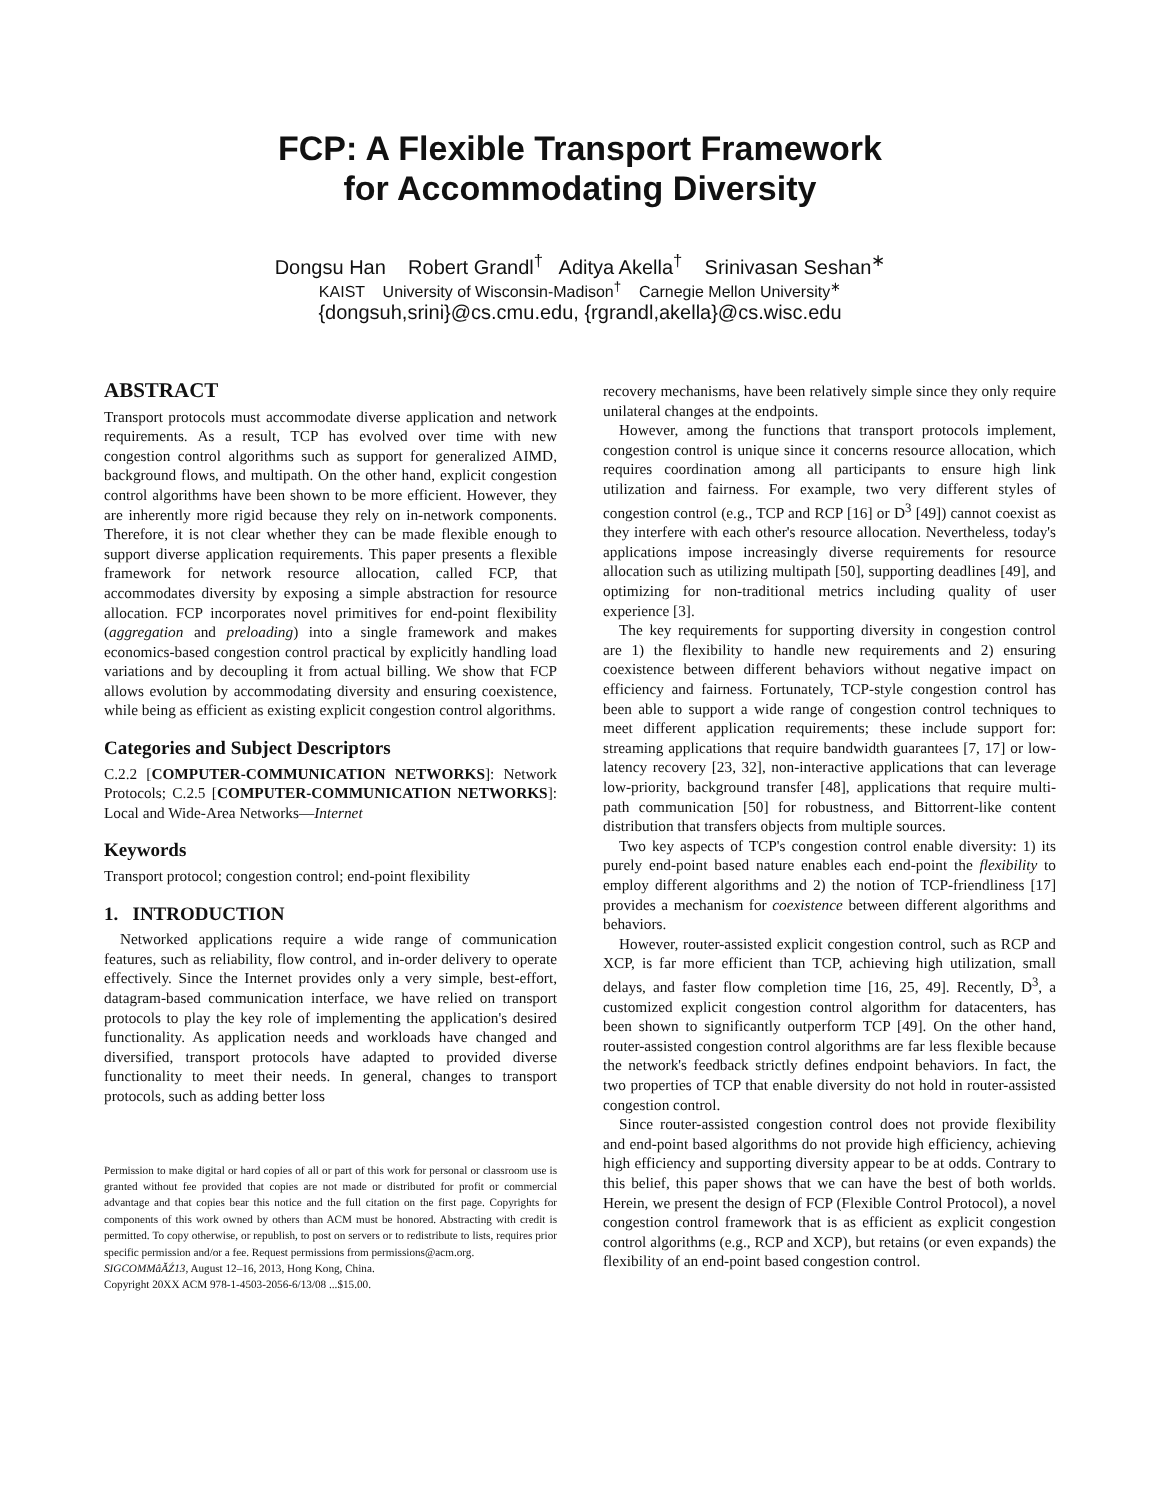FCP: A Flexible Transport Framework
for Accommodating Diversity
Dongsu Han Robert Grandl<sup>†</sup> Aditya Akella<sup>†</sup> Srinivasan Seshan<sup>∗</sup>
KAIST University of Wisconsin-Madison<sup>†</sup> Carnegie Mellon University<sup>∗</sup>
{dongsuh,srini}@cs.cmu.edu, {rgrandl,akella}@cs.wisc.edu
ABSTRACT
Transport protocols must accommodate diverse application and network requirements. As a result, TCP has evolved over time with new congestion control algorithms such as support for generalized AIMD, background flows, and multipath. On the other hand, explicit congestion control algorithms have been shown to be more efficient. However, they are inherently more rigid because they rely on in-network components. Therefore, it is not clear whether they can be made flexible enough to support diverse application requirements. This paper presents a flexible framework for network resource allocation, called FCP, that accommodates diversity by exposing a simple abstraction for resource allocation. FCP incorporates novel primitives for end-point flexibility (aggregation and preloading) into a single framework and makes economics-based congestion control practical by explicitly handling load variations and by decoupling it from actual billing. We show that FCP allows evolution by accommodating diversity and ensuring coexistence, while being as efficient as existing explicit congestion control algorithms.
Categories and Subject Descriptors
C.2.2 [COMPUTER-COMMUNICATION NETWORKS]: Network Protocols; C.2.5 [COMPUTER-COMMUNICATION NETWORKS]: Local and Wide-Area Networks—Internet
Keywords
Transport protocol; congestion control; end-point flexibility
1. INTRODUCTION
Networked applications require a wide range of communication features, such as reliability, flow control, and in-order delivery to operate effectively. Since the Internet provides only a very simple, best-effort, datagram-based communication interface, we have relied on transport protocols to play the key role of implementing the application's desired functionality. As application needs and workloads have changed and diversified, transport protocols have adapted to provided diverse functionality to meet their needs. In general, changes to transport protocols, such as adding better loss
Permission to make digital or hard copies of all or part of this work for personal or classroom use is granted without fee provided that copies are not made or distributed for profit or commercial advantage and that copies bear this notice and the full citation on the first page. Copyrights for components of this work owned by others than ACM must be honored. Abstracting with credit is permitted. To copy otherwise, or republish, to post on servers or to redistribute to lists, requires prior specific permission and/or a fee. Request permissions from permissions@acm.org.
SIGCOMMâĂŹ13, August 12–16, 2013, Hong Kong, China.
Copyright 20XX ACM 978-1-4503-2056-6/13/08 ...$15.00.
recovery mechanisms, have been relatively simple since they only require unilateral changes at the endpoints.
However, among the functions that transport protocols implement, congestion control is unique since it concerns resource allocation, which requires coordination among all participants to ensure high link utilization and fairness. For example, two very different styles of congestion control (e.g., TCP and RCP [16] or D<sup>3</sup> [49]) cannot coexist as they interfere with each other's resource allocation. Nevertheless, today's applications impose increasingly diverse requirements for resource allocation such as utilizing multipath [50], supporting deadlines [49], and optimizing for non-traditional metrics including quality of user experience [3].
The key requirements for supporting diversity in congestion control are 1) the flexibility to handle new requirements and 2) ensuring coexistence between different behaviors without negative impact on efficiency and fairness. Fortunately, TCP-style congestion control has been able to support a wide range of congestion control techniques to meet different application requirements; these include support for: streaming applications that require bandwidth guarantees [7, 17] or low-latency recovery [23, 32], non-interactive applications that can leverage low-priority, background transfer [48], applications that require multi-path communication [50] for robustness, and Bittorrent-like content distribution that transfers objects from multiple sources.
Two key aspects of TCP's congestion control enable diversity: 1) its purely end-point based nature enables each end-point the flexibility to employ different algorithms and 2) the notion of TCP-friendliness [17] provides a mechanism for coexistence between different algorithms and behaviors.
However, router-assisted explicit congestion control, such as RCP and XCP, is far more efficient than TCP, achieving high utilization, small delays, and faster flow completion time [16, 25, 49]. Recently, D<sup>3</sup>, a customized explicit congestion control algorithm for datacenters, has been shown to significantly outperform TCP [49]. On the other hand, router-assisted congestion control algorithms are far less flexible because the network's feedback strictly defines endpoint behaviors. In fact, the two properties of TCP that enable diversity do not hold in router-assisted congestion control.
Since router-assisted congestion control does not provide flexibility and end-point based algorithms do not provide high efficiency, achieving high efficiency and supporting diversity appear to be at odds. Contrary to this belief, this paper shows that we can have the best of both worlds. Herein, we present the design of FCP (Flexible Control Protocol), a novel congestion control framework that is as efficient as explicit congestion control algorithms (e.g., RCP and XCP), but retains (or even expands) the flexibility of an end-point based congestion control.